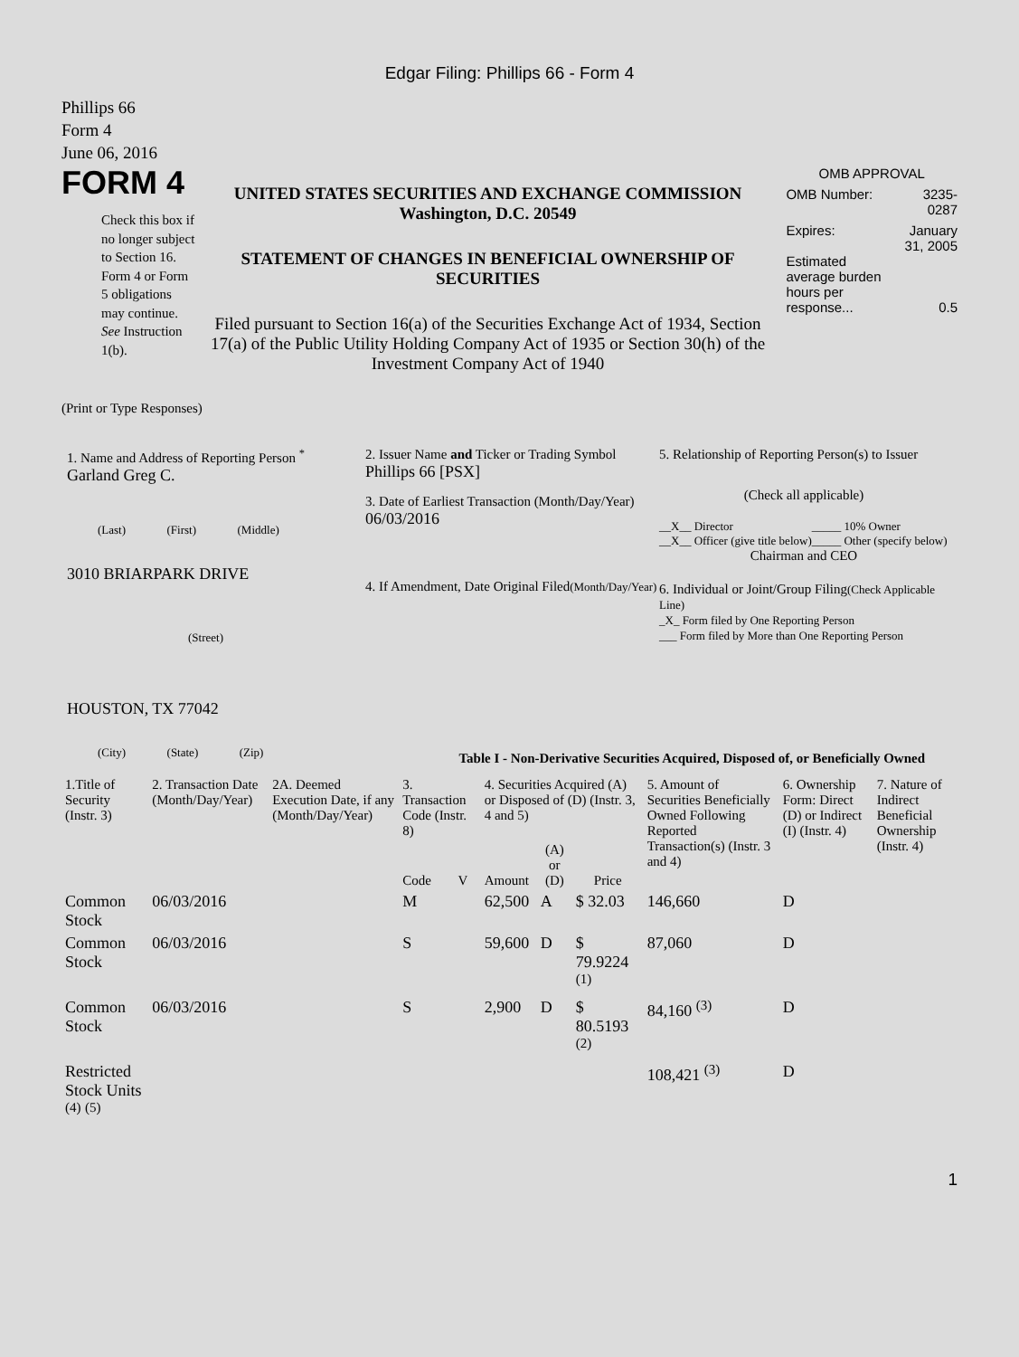Edgar Filing: Phillips 66 - Form 4
Phillips 66
Form 4
June 06, 2016
FORM 4
Check this box if no longer subject to Section 16. Form 4 or Form 5 obligations may continue. See Instruction 1(b).
UNITED STATES SECURITIES AND EXCHANGE COMMISSION
Washington, D.C. 20549
STATEMENT OF CHANGES IN BENEFICIAL OWNERSHIP OF SECURITIES
Filed pursuant to Section 16(a) of the Securities Exchange Act of 1934, Section 17(a) of the Public Utility Holding Company Act of 1935 or Section 30(h) of the Investment Company Act of 1940
OMB APPROVAL
| OMB Number: | 3235-0287 |
| Expires: | January 31, 2005 |
| Estimated average burden hours per response... | 0.5 |
(Print or Type Responses)
1. Name and Address of Reporting Person <sup>*</sup>
Garland Greg C.
(Last) (First) (Middle)
3010 BRIARPARK DRIVE
(Street)
HOUSTON, TX 77042
(City) (State) (Zip)
2. Issuer Name and Ticker or Trading Symbol
Phillips 66 [PSX]
3. Date of Earliest Transaction (Month/Day/Year)
06/03/2016
4. If Amendment, Date Original Filed(Month/Day/Year)
5. Relationship of Reporting Person(s) to Issuer
(Check all applicable)
| __X__ Director | _____ 10% Owner |
| __X__ Officer (give title below) | _____ Other (specify below) |
Chairman and CEO
6. Individual or Joint/Group Filing(Check Applicable Line)
_X_ Form filed by One Reporting Person
___ Form filed by More than One Reporting Person
Table I - Non-Derivative Securities Acquired, Disposed of, or Beneficially Owned
| 1.Title of Security (Instr. 3) | 2. Transaction Date (Month/Day/Year) | 2A. Deemed Execution Date, if any (Month/Day/Year) | 3. Transaction Code (Instr. 8) | | 4. Securities Acquired (A) or Disposed of (D) (Instr. 3, 4 and 5) | | | 5. Amount of Securities Beneficially Owned Following Reported Transaction(s) (Instr. 3 and 4) | 6. Ownership Form: Direct (D) or Indirect (I) (Instr. 4) | 7. Nature of Indirect Beneficial Ownership (Instr. 4) |
| --- | --- | --- | --- | --- | --- | --- | --- | --- | --- | --- |
| | | | Code | V | Amount | (A) or (D) | Price | | | |
| Common Stock | 06/03/2016 | | M | | 62,500 | A | $ 32.03 | 146,660 | D | |
| Common Stock | 06/03/2016 | | S | | 59,600 | D | $ 79.9224 <sup>(1)</sup> | 87,060 | D | |
| Common Stock | 06/03/2016 | | S | | 2,900 | D | $ 80.5193 <sup>(2)</sup> | 84,160 <sup>(3)</sup> | D | |
| Restricted Stock Units <sup>(4)</sup> <sup>(5)</sup> | | | | | | | | 108,421 <sup>(3)</sup> | D | |
1